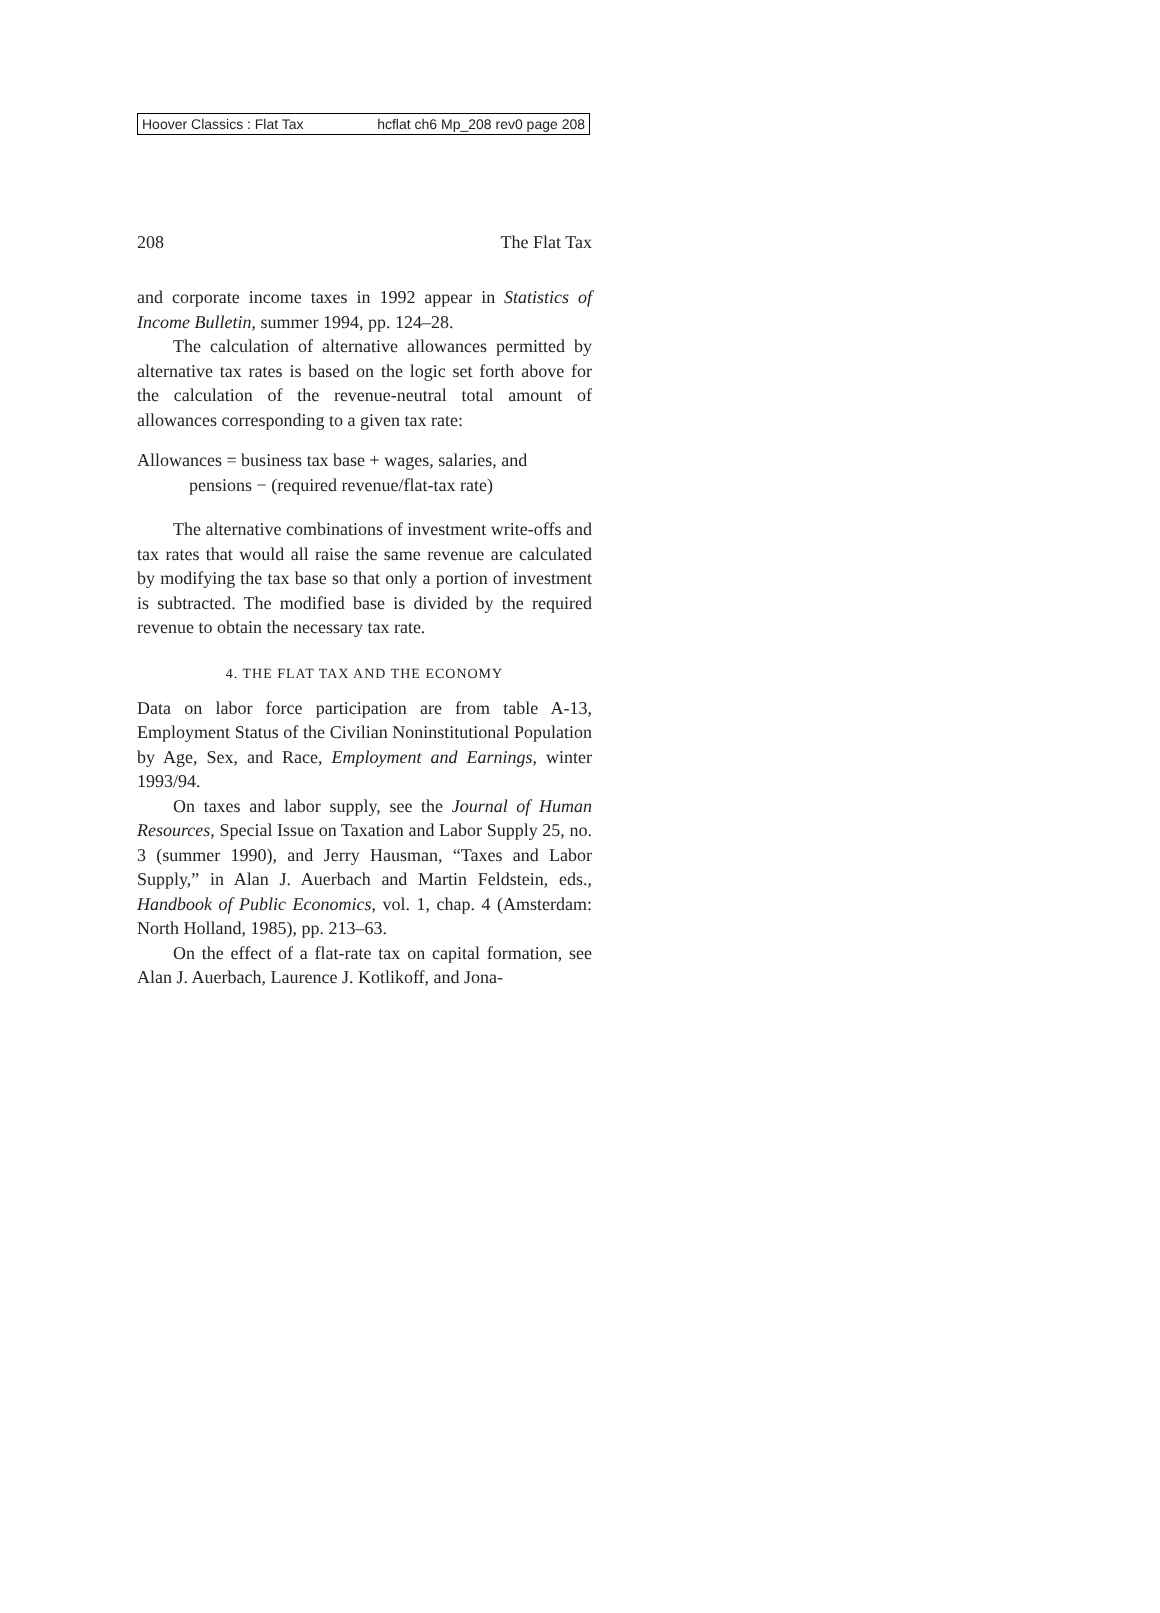Hoover Classics : Flat Tax hcflat ch6 Mp_208 rev0 page 208
208 The Flat Tax
and corporate income taxes in 1992 appear in Statistics of Income Bulletin, summer 1994, pp. 124–28.
The calculation of alternative allowances permitted by alternative tax rates is based on the logic set forth above for the calculation of the revenue-neutral total amount of allowances corresponding to a given tax rate:
Allowances = business tax base + wages, salaries, and
pensions − (required revenue/flat-tax rate)
The alternative combinations of investment write-offs and tax rates that would all raise the same revenue are calculated by modifying the tax base so that only a portion of investment is subtracted. The modified base is divided by the required revenue to obtain the necessary tax rate.
4. THE FLAT TAX AND THE ECONOMY
Data on labor force participation are from table A-13, Employment Status of the Civilian Noninstitutional Population by Age, Sex, and Race, Employment and Earnings, winter 1993/94.
On taxes and labor supply, see the Journal of Human Resources, Special Issue on Taxation and Labor Supply 25, no. 3 (summer 1990), and Jerry Hausman, “Taxes and Labor Supply,” in Alan J. Auerbach and Martin Feldstein, eds., Handbook of Public Economics, vol. 1, chap. 4 (Amsterdam: North Holland, 1985), pp. 213–63.
On the effect of a flat-rate tax on capital formation, see Alan J. Auerbach, Laurence J. Kotlikoff, and Jona-